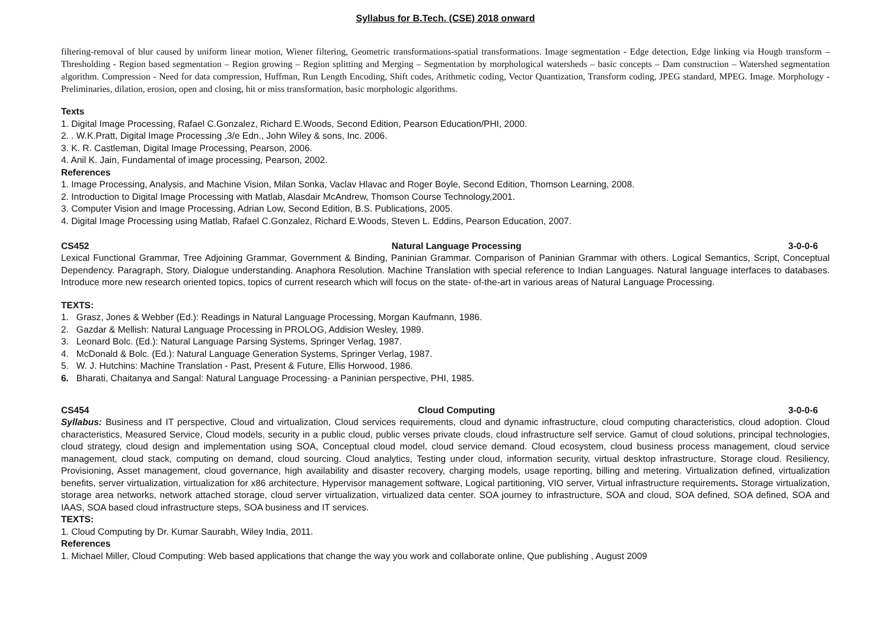Syllabus for B.Tech. (CSE) 2018 onward
filtering-removal of blur caused by uniform linear motion, Wiener filtering, Geometric transformations-spatial transformations. Image segmentation - Edge detection, Edge linking via Hough transform – Thresholding - Region based segmentation – Region growing – Region splitting and Merging – Segmentation by morphological watersheds – basic concepts – Dam construction – Watershed segmentation algorithm. Compression - Need for data compression, Huffman, Run Length Encoding, Shift codes, Arithmetic coding, Vector Quantization, Transform coding, JPEG standard, MPEG. Image. Morphology - Preliminaries, dilation, erosion, open and closing, hit or miss transformation, basic morphologic algorithms.
Texts
1. Digital Image Processing, Rafael C.Gonzalez, Richard E.Woods, Second Edition, Pearson Education/PHI, 2000.
2. . W.K.Pratt, Digital Image Processing ,3/e Edn., John Wiley & sons, Inc. 2006.
3. K. R. Castleman, Digital Image Processing, Pearson, 2006.
4. Anil K. Jain, Fundamental of image processing, Pearson, 2002.
References
1. Image Processing, Analysis, and Machine Vision, Milan Sonka, Vaclav Hlavac and Roger Boyle, Second Edition, Thomson Learning, 2008.
2. Introduction to Digital Image Processing with Matlab, Alasdair McAndrew, Thomson Course Technology,2001.
3. Computer Vision and Image Processing, Adrian Low, Second Edition, B.S. Publications, 2005.
4. Digital Image Processing using Matlab, Rafael C.Gonzalez, Richard E.Woods, Steven L. Eddins, Pearson Education, 2007.
CS452 Natural Language Processing 3-0-0-6
Lexical Functional Grammar, Tree Adjoining Grammar, Government & Binding, Paninian Grammar. Comparison of Paninian Grammar with others. Logical Semantics, Script, Conceptual Dependency. Paragraph, Story, Dialogue understanding. Anaphora Resolution. Machine Translation with special reference to Indian Languages. Natural language interfaces to databases. Introduce more new research oriented topics, topics of current research which will focus on the state- of-the-art in various areas of Natural Language Processing.
TEXTS:
1. Grasz, Jones & Webber (Ed.): Readings in Natural Language Processing, Morgan Kaufmann, 1986.
2. Gazdar & Mellish: Natural Language Processing in PROLOG, Addision Wesley, 1989.
3. Leonard Bolc. (Ed.): Natural Language Parsing Systems, Springer Verlag, 1987.
4. McDonald & Bolc. (Ed.): Natural Language Generation Systems, Springer Verlag, 1987.
5. W. J. Hutchins: Machine Translation - Past, Present & Future, Ellis Horwood, 1986.
6. Bharati, Chaitanya and Sangal: Natural Language Processing- a Paninian perspective, PHI, 1985.
CS454 Cloud Computing 3-0-0-6
Syllabus: Business and IT perspective, Cloud and virtualization, Cloud services requirements, cloud and dynamic infrastructure, cloud computing characteristics, cloud adoption. Cloud characteristics, Measured Service, Cloud models, security in a public cloud, public verses private clouds, cloud infrastructure self service. Gamut of cloud solutions, principal technologies, cloud strategy, cloud design and implementation using SOA, Conceptual cloud model, cloud service demand. Cloud ecosystem, cloud business process management, cloud service management, cloud stack, computing on demand, cloud sourcing. Cloud analytics, Testing under cloud, information security, virtual desktop infrastructure, Storage cloud. Resiliency, Provisioning, Asset management, cloud governance, high availability and disaster recovery, charging models, usage reporting, billing and metering. Virtualization defined, virtualization benefits, server virtualization, virtualization for x86 architecture, Hypervisor management software, Logical partitioning, VIO server, Virtual infrastructure requirements. Storage virtualization, storage area networks, network attached storage, cloud server virtualization, virtualized data center. SOA journey to infrastructure, SOA and cloud, SOA defined, SOA defined, SOA and IAAS, SOA based cloud infrastructure steps, SOA business and IT services.
TEXTS:
1. Cloud Computing by Dr. Kumar Saurabh, Wiley India, 2011.
References
1. Michael Miller, Cloud Computing: Web based applications that change the way you work and collaborate online, Que publishing , August 2009